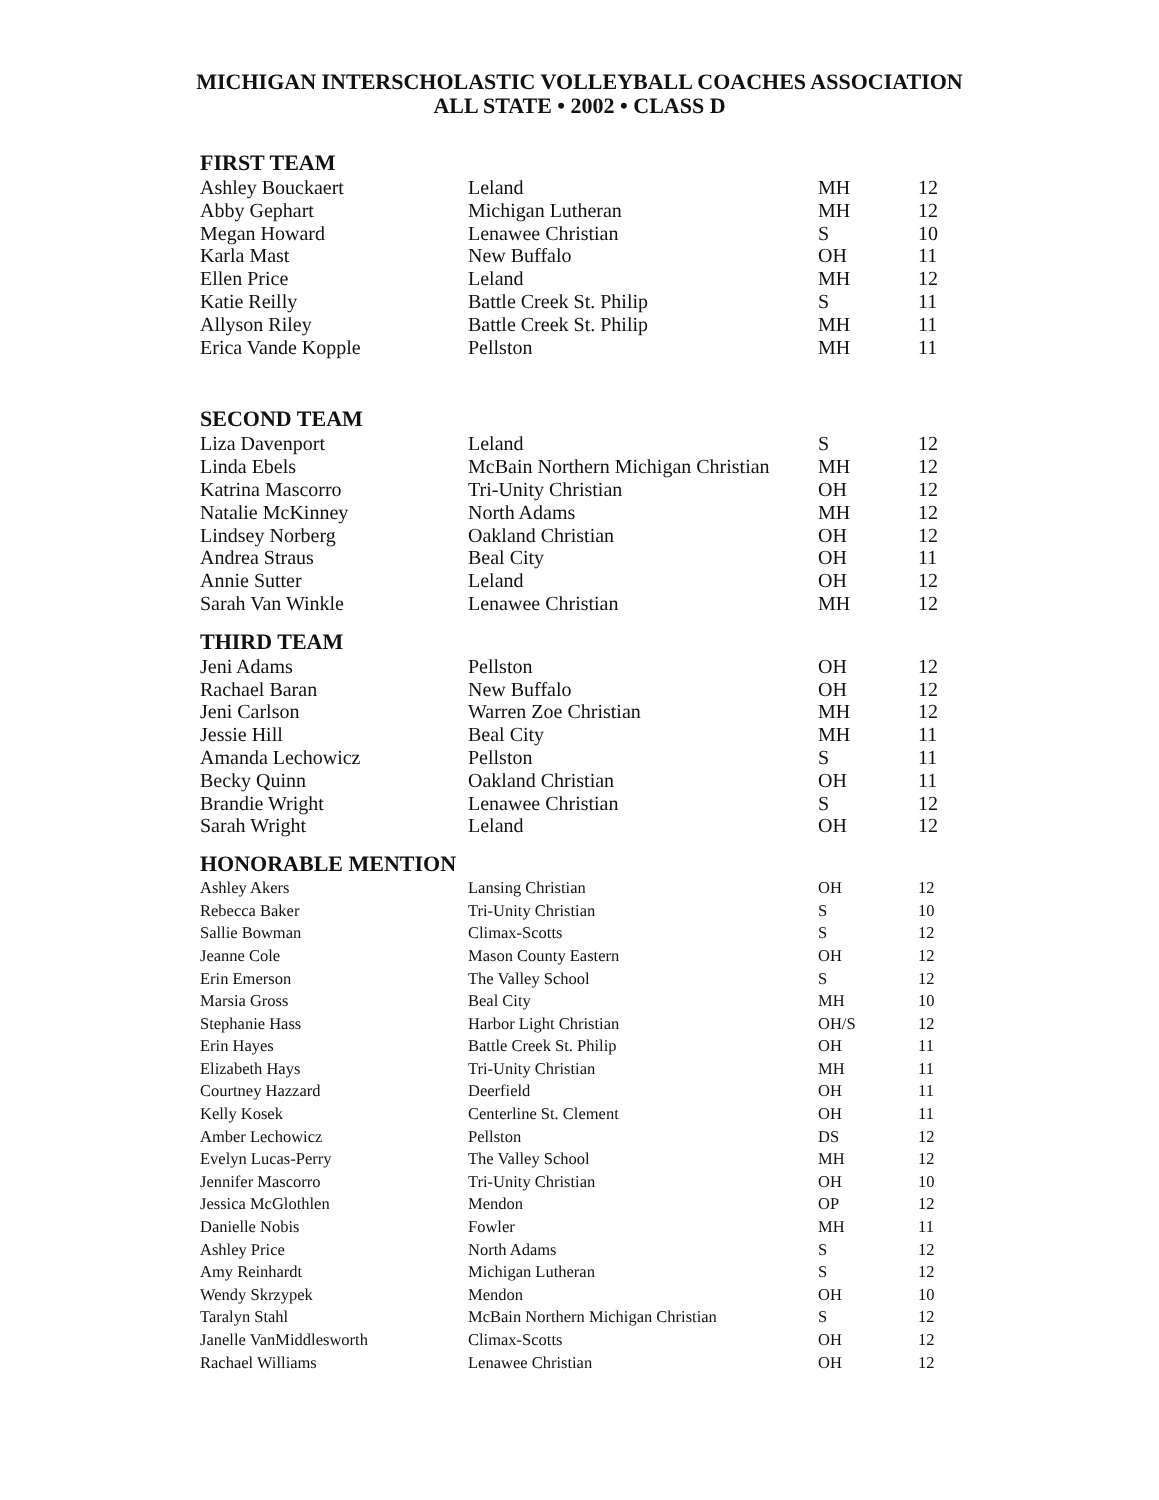MICHIGAN INTERSCHOLASTIC VOLLEYBALL COACHES ASSOCIATION
ALL STATE • 2002 • CLASS D
| FIRST TEAM | | | |
| --- | --- | --- | --- |
| Ashley Bouckaert | Leland | MH | 12 |
| Abby Gephart | Michigan Lutheran | MH | 12 |
| Megan Howard | Lenawee Christian | S | 10 |
| Karla Mast | New Buffalo | OH | 11 |
| Ellen Price | Leland | MH | 12 |
| Katie Reilly | Battle Creek St. Philip | S | 11 |
| Allyson Riley | Battle Creek St. Philip | MH | 11 |
| Erica Vande Kopple | Pellston | MH | 11 |
| SECOND TEAM | | | |
| Liza Davenport | Leland | S | 12 |
| Linda Ebels | McBain Northern Michigan Christian | MH | 12 |
| Katrina Mascorro | Tri-Unity Christian | OH | 12 |
| Natalie McKinney | North Adams | MH | 12 |
| Lindsey Norberg | Oakland Christian | OH | 12 |
| Andrea Straus | Beal City | OH | 11 |
| Annie Sutter | Leland | OH | 12 |
| Sarah Van Winkle | Lenawee Christian | MH | 12 |
| THIRD TEAM | | | |
| Jeni Adams | Pellston | OH | 12 |
| Rachael Baran | New Buffalo | OH | 12 |
| Jeni Carlson | Warren Zoe Christian | MH | 12 |
| Jessie Hill | Beal City | MH | 11 |
| Amanda Lechowicz | Pellston | S | 11 |
| Becky Quinn | Oakland Christian | OH | 11 |
| Brandie Wright | Lenawee Christian | S | 12 |
| Sarah Wright | Leland | OH | 12 |
| HONORABLE MENTION | | | |
| Ashley Akers | Lansing Christian | OH | 12 |
| Rebecca Baker | Tri-Unity Christian | S | 10 |
| Sallie Bowman | Climax-Scotts | S | 12 |
| Jeanne Cole | Mason County Eastern | OH | 12 |
| Erin Emerson | The Valley School | S | 12 |
| Marsia Gross | Beal City | MH | 10 |
| Stephanie Hass | Harbor Light Christian | OH/S | 12 |
| Erin Hayes | Battle Creek St. Philip | OH | 11 |
| Elizabeth Hays | Tri-Unity Christian | MH | 11 |
| Courtney Hazzard | Deerfield | OH | 11 |
| Kelly Kosek | Centerline St. Clement | OH | 11 |
| Amber Lechowicz | Pellston | DS | 12 |
| Evelyn Lucas-Perry | The Valley School | MH | 12 |
| Jennifer Mascorro | Tri-Unity Christian | OH | 10 |
| Jessica McGlothlen | Mendon | OP | 12 |
| Danielle Nobis | Fowler | MH | 11 |
| Ashley Price | North Adams | S | 12 |
| Amy Reinhardt | Michigan Lutheran | S | 12 |
| Wendy Skrzypek | Mendon | OH | 10 |
| Taralyn Stahl | McBain Northern Michigan Christian | S | 12 |
| Janelle VanMiddlesworth | Climax-Scotts | OH | 12 |
| Rachael Williams | Lenawee Christian | OH | 12 |